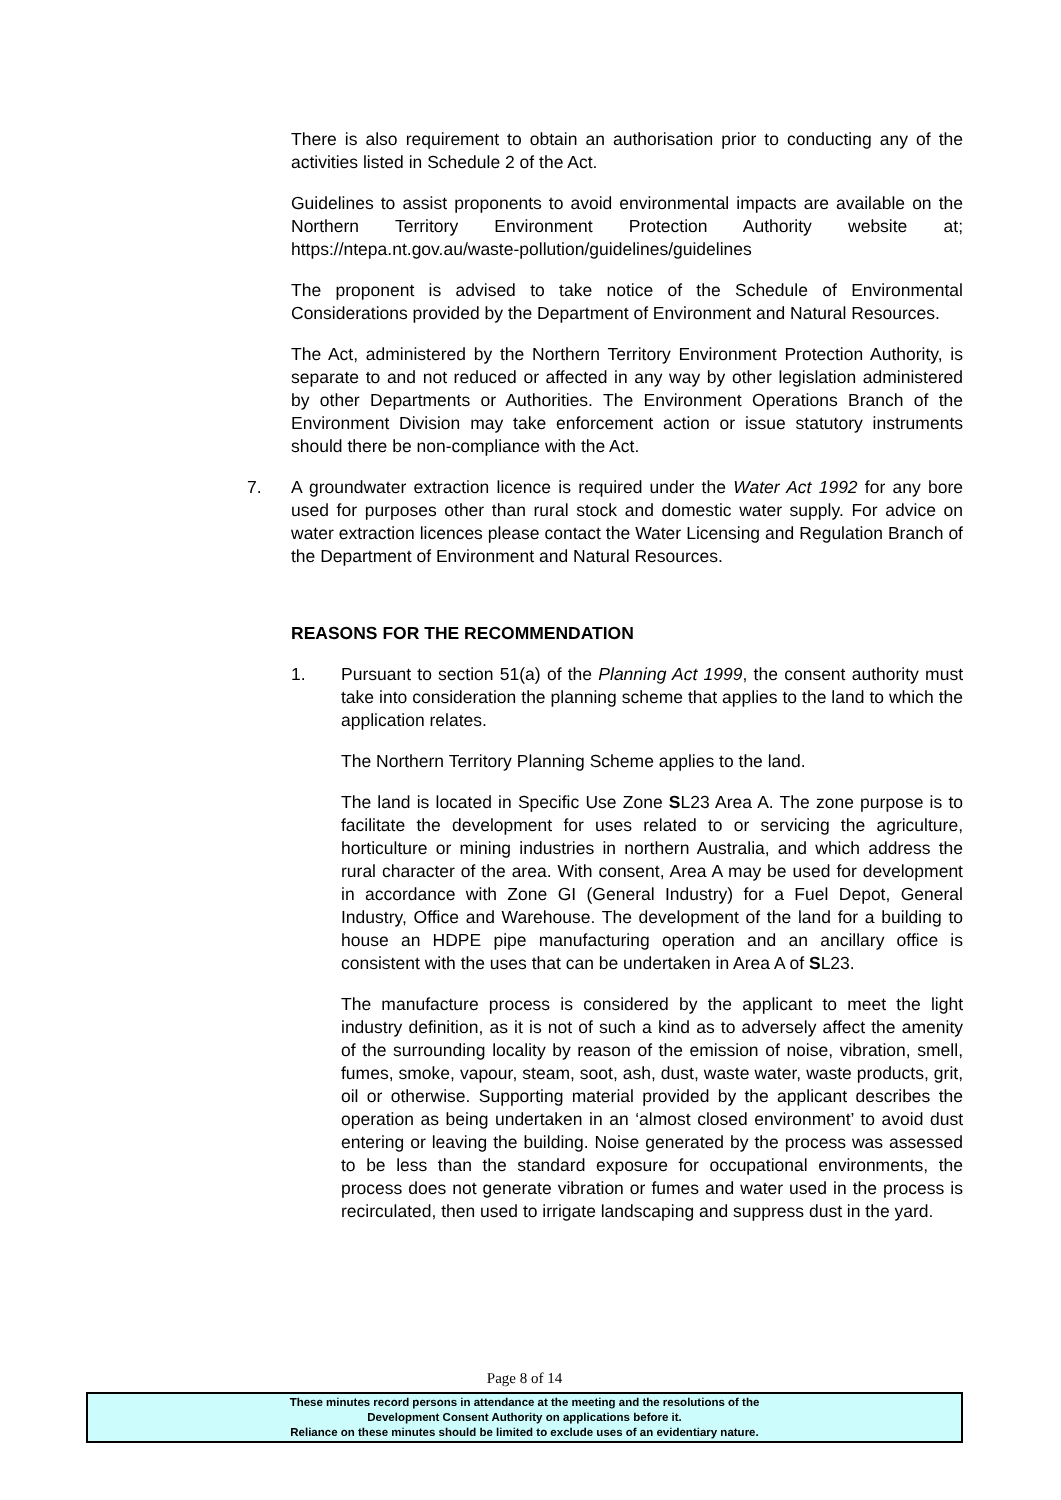There is also requirement to obtain an authorisation prior to conducting any of the activities listed in Schedule 2 of the Act.
Guidelines to assist proponents to avoid environmental impacts are available on the Northern Territory Environment Protection Authority website at; https://ntepa.nt.gov.au/waste-pollution/guidelines/guidelines
The proponent is advised to take notice of the Schedule of Environmental Considerations provided by the Department of Environment and Natural Resources.
The Act, administered by the Northern Territory Environment Protection Authority, is separate to and not reduced or affected in any way by other legislation administered by other Departments or Authorities. The Environment Operations Branch of the Environment Division may take enforcement action or issue statutory instruments should there be non-compliance with the Act.
7. A groundwater extraction licence is required under the Water Act 1992 for any bore used for purposes other than rural stock and domestic water supply. For advice on water extraction licences please contact the Water Licensing and Regulation Branch of the Department of Environment and Natural Resources.
REASONS FOR THE RECOMMENDATION
1. Pursuant to section 51(a) of the Planning Act 1999, the consent authority must take into consideration the planning scheme that applies to the land to which the application relates.
The Northern Territory Planning Scheme applies to the land.
The land is located in Specific Use Zone SL23 Area A. The zone purpose is to facilitate the development for uses related to or servicing the agriculture, horticulture or mining industries in northern Australia, and which address the rural character of the area. With consent, Area A may be used for development in accordance with Zone GI (General Industry) for a Fuel Depot, General Industry, Office and Warehouse. The development of the land for a building to house an HDPE pipe manufacturing operation and an ancillary office is consistent with the uses that can be undertaken in Area A of SL23.
The manufacture process is considered by the applicant to meet the light industry definition, as it is not of such a kind as to adversely affect the amenity of the surrounding locality by reason of the emission of noise, vibration, smell, fumes, smoke, vapour, steam, soot, ash, dust, waste water, waste products, grit, oil or otherwise. Supporting material provided by the applicant describes the operation as being undertaken in an ‘almost closed environment’ to avoid dust entering or leaving the building. Noise generated by the process was assessed to be less than the standard exposure for occupational environments, the process does not generate vibration or fumes and water used in the process is recirculated, then used to irrigate landscaping and suppress dust in the yard.
Page 8 of 14
These minutes record persons in attendance at the meeting and the resolutions of the
Development Consent Authority on applications before it.
Reliance on these minutes should be limited to exclude uses of an evidentiary nature.